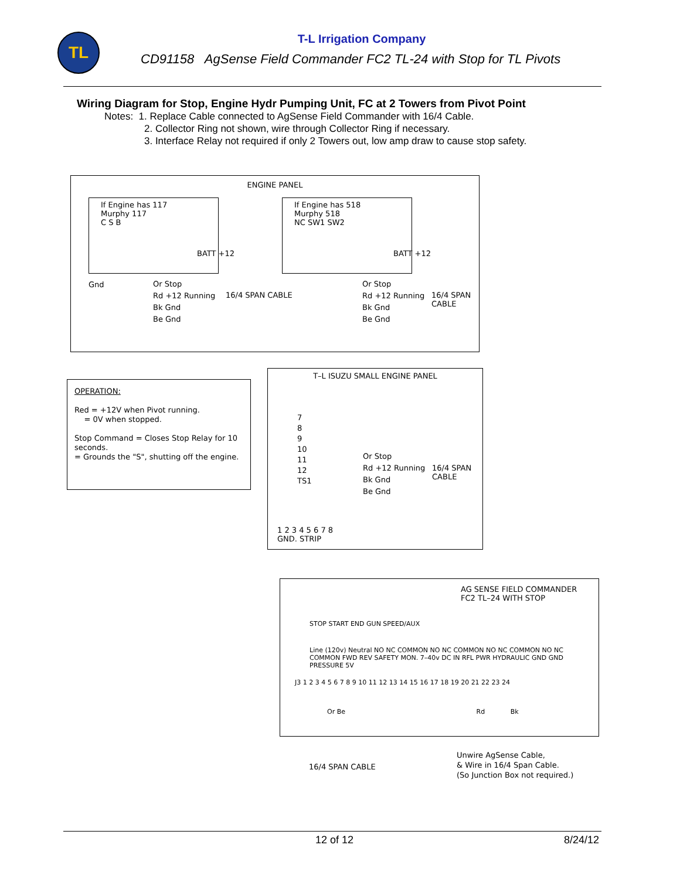TL
T-L Irrigation Company
CD91158 AgSense Field Commander FC2 TL-24 with Stop for TL Pivots
Wiring Diagram for Stop, Engine Hydr Pumping Unit, FC at 2 Towers from Pivot Point
Notes: 1. Replace Cable connected to AgSense Field Commander with 16/4 Cable.
2. Collector Ring not shown, wire through Collector Ring if necessary.
3. Interface Relay not required if only 2 Towers out, low amp draw to cause stop safety.
ENGINE PANEL
If Engine has 117
Murphy 117
C S B
BATT +12
If Engine has 518
Murphy 518
NC SW1 SW2
BATT +12
Gnd
Or Stop
Rd +12 Running
Bk Gnd
Be Gnd
16/4 SPAN CABLE
Or Stop
Rd +12 Running
Bk Gnd
Be Gnd
16/4 SPAN CABLE
OPERATION:
Red = +12V when Pivot running.
= 0V when stopped.
Stop Command = Closes Stop Relay for 10 seconds.
= Grounds the "S", shutting off the engine.
T–L ISUZU SMALL ENGINE PANEL
7
8
9
10
11
12
TS1
Or Stop
Rd +12 Running
Bk Gnd
Be Gnd
16/4 SPAN CABLE
1 2 3 4 5 6 7 8
GND. STRIP
AG SENSE FIELD COMMANDER
FC2 TL–24 WITH STOP
STOP START END GUN SPEED/AUX
Line (120v) Neutral NO NC COMMON NO NC COMMON NO NC COMMON NO NC COMMON FWD REV SAFETY MON. 7–40v DC IN RFL PWR HYDRAULIC GND GND PRESSURE 5V
J3 1 2 3 4 5 6 7 8 9 10 11 12 13 14 15 16 17 18 19 20 21 22 23 24
Or Be Rd Bk
16/4 SPAN CABLE
Unwire AgSense Cable,
& Wire in 16/4 Span Cable.
(So Junction Box not required.)
12 of 12 8/24/12